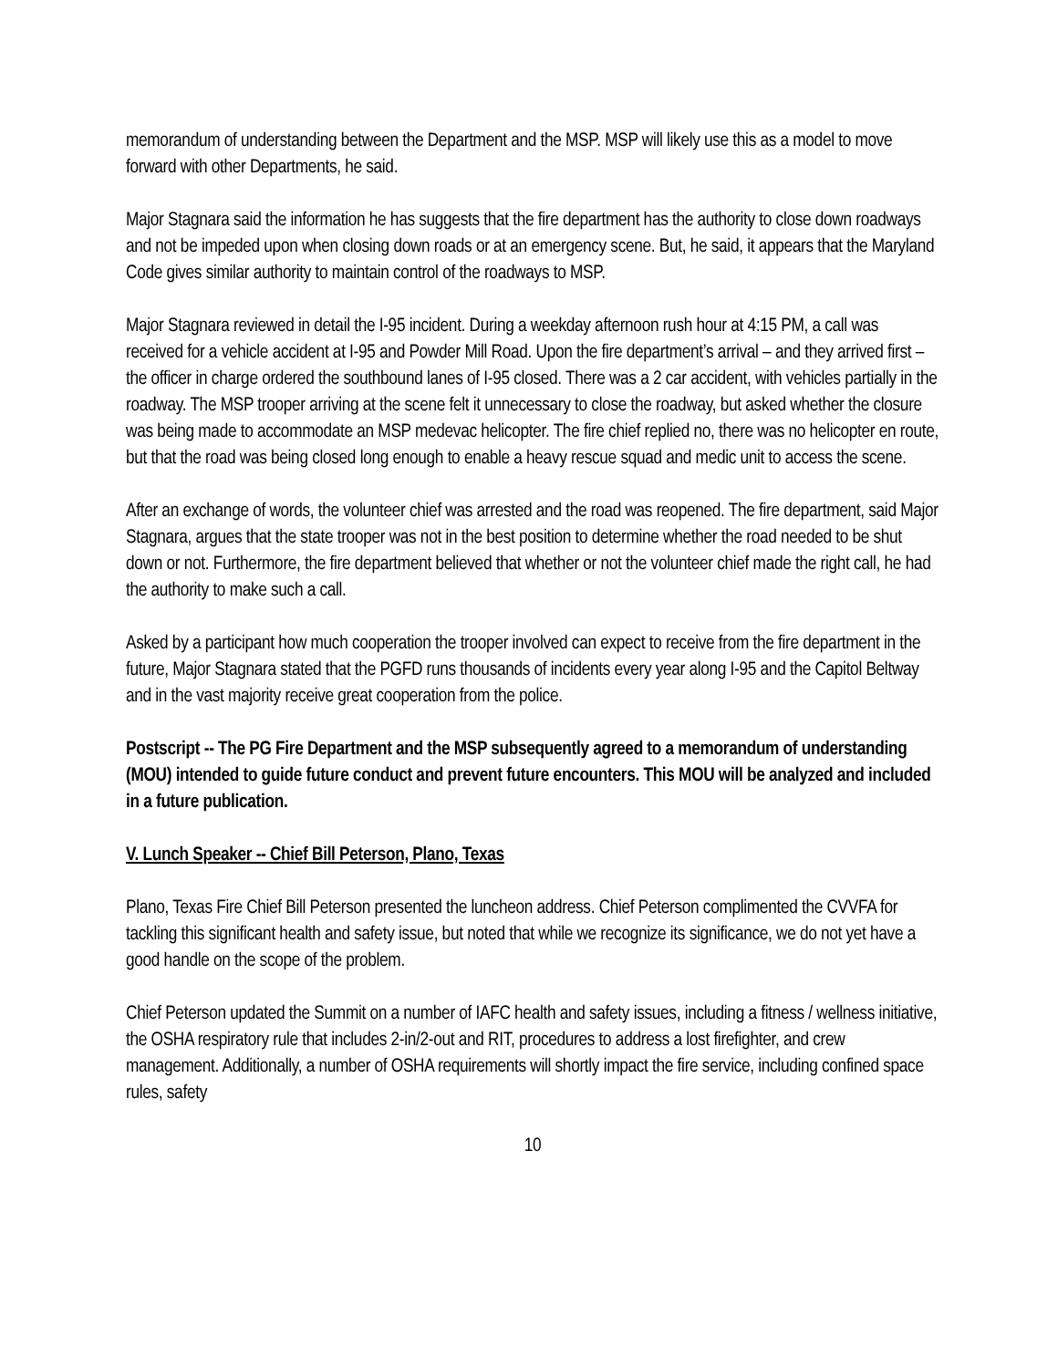memorandum of understanding between the Department and the MSP. MSP will likely use this as a model to move forward with other Departments, he said.
Major Stagnara said the information he has suggests that the fire department has the authority to close down roadways and not be impeded upon when closing down roads or at an emergency scene. But, he said, it appears that the Maryland Code gives similar authority to maintain control of the roadways to MSP.
Major Stagnara reviewed in detail the I-95 incident. During a weekday afternoon rush hour at 4:15 PM, a call was received for a vehicle accident at I-95 and Powder Mill Road. Upon the fire department’s arrival – and they arrived first – the officer in charge ordered the southbound lanes of I-95 closed. There was a 2 car accident, with vehicles partially in the roadway. The MSP trooper arriving at the scene felt it unnecessary to close the roadway, but asked whether the closure was being made to accommodate an MSP medevac helicopter. The fire chief replied no, there was no helicopter en route, but that the road was being closed long enough to enable a heavy rescue squad and medic unit to access the scene.
After an exchange of words, the volunteer chief was arrested and the road was reopened. The fire department, said Major Stagnara, argues that the state trooper was not in the best position to determine whether the road needed to be shut down or not. Furthermore, the fire department believed that whether or not the volunteer chief made the right call, he had the authority to make such a call.
Asked by a participant how much cooperation the trooper involved can expect to receive from the fire department in the future, Major Stagnara stated that the PGFD runs thousands of incidents every year along I-95 and the Capitol Beltway and in the vast majority receive great cooperation from the police.
Postscript -- The PG Fire Department and the MSP subsequently agreed to a memorandum of understanding (MOU) intended to guide future conduct and prevent future encounters. This MOU will be analyzed and included in a future publication.
V. Lunch Speaker -- Chief Bill Peterson, Plano, Texas
Plano, Texas Fire Chief Bill Peterson presented the luncheon address. Chief Peterson complimented the CVVFA for tackling this significant health and safety issue, but noted that while we recognize its significance, we do not yet have a good handle on the scope of the problem.
Chief Peterson updated the Summit on a number of IAFC health and safety issues, including a fitness / wellness initiative, the OSHA respiratory rule that includes 2-in/2-out and RIT, procedures to address a lost firefighter, and crew management. Additionally, a number of OSHA requirements will shortly impact the fire service, including confined space rules, safety
10